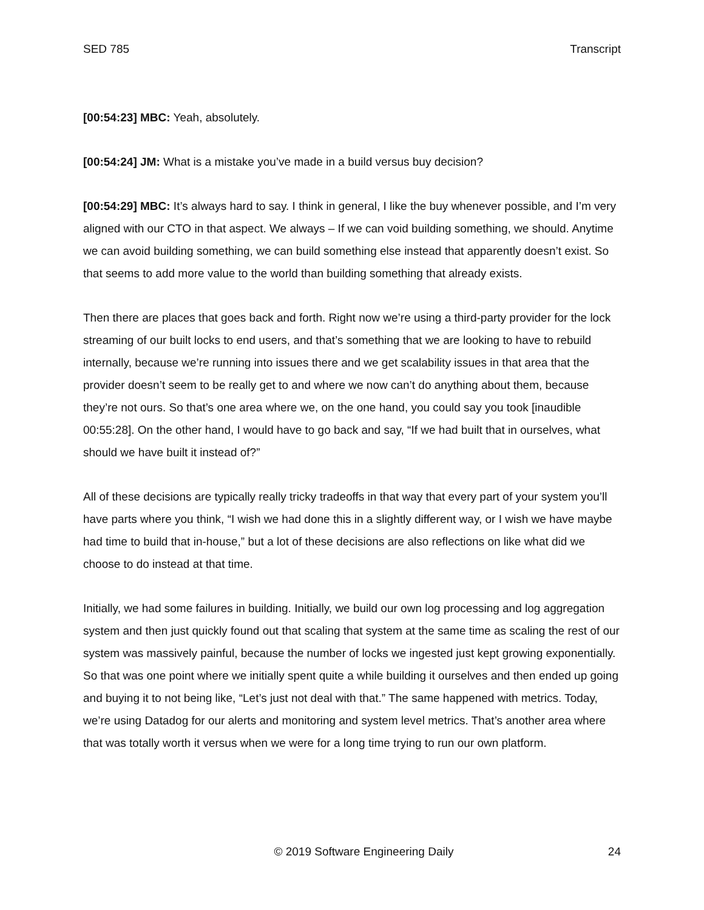SED 785 Transcript
[00:54:23] MBC: Yeah, absolutely.
[00:54:24] JM: What is a mistake you’ve made in a build versus buy decision?
[00:54:29] MBC: It’s always hard to say. I think in general, I like the buy whenever possible, and I’m very aligned with our CTO in that aspect. We always – If we can void building something, we should. Anytime we can avoid building something, we can build something else instead that apparently doesn’t exist. So that seems to add more value to the world than building something that already exists.
Then there are places that goes back and forth. Right now we’re using a third-party provider for the lock streaming of our built locks to end users, and that’s something that we are looking to have to rebuild internally, because we’re running into issues there and we get scalability issues in that area that the provider doesn’t seem to be really get to and where we now can’t do anything about them, because they’re not ours. So that’s one area where we, on the one hand, you could say you took [inaudible 00:55:28]. On the other hand, I would have to go back and say, “If we had built that in ourselves, what should we have built it instead of?”
All of these decisions are typically really tricky tradeoffs in that way that every part of your system you’ll have parts where you think, “I wish we had done this in a slightly different way, or I wish we have maybe had time to build that in-house,” but a lot of these decisions are also reflections on like what did we choose to do instead at that time.
Initially, we had some failures in building. Initially, we build our own log processing and log aggregation system and then just quickly found out that scaling that system at the same time as scaling the rest of our system was massively painful, because the number of locks we ingested just kept growing exponentially. So that was one point where we initially spent quite a while building it ourselves and then ended up going and buying it to not being like, “Let’s just not deal with that.” The same happened with metrics. Today, we’re using Datadog for our alerts and monitoring and system level metrics. That’s another area where that was totally worth it versus when we were for a long time trying to run our own platform.
© 2019 Software Engineering Daily 24